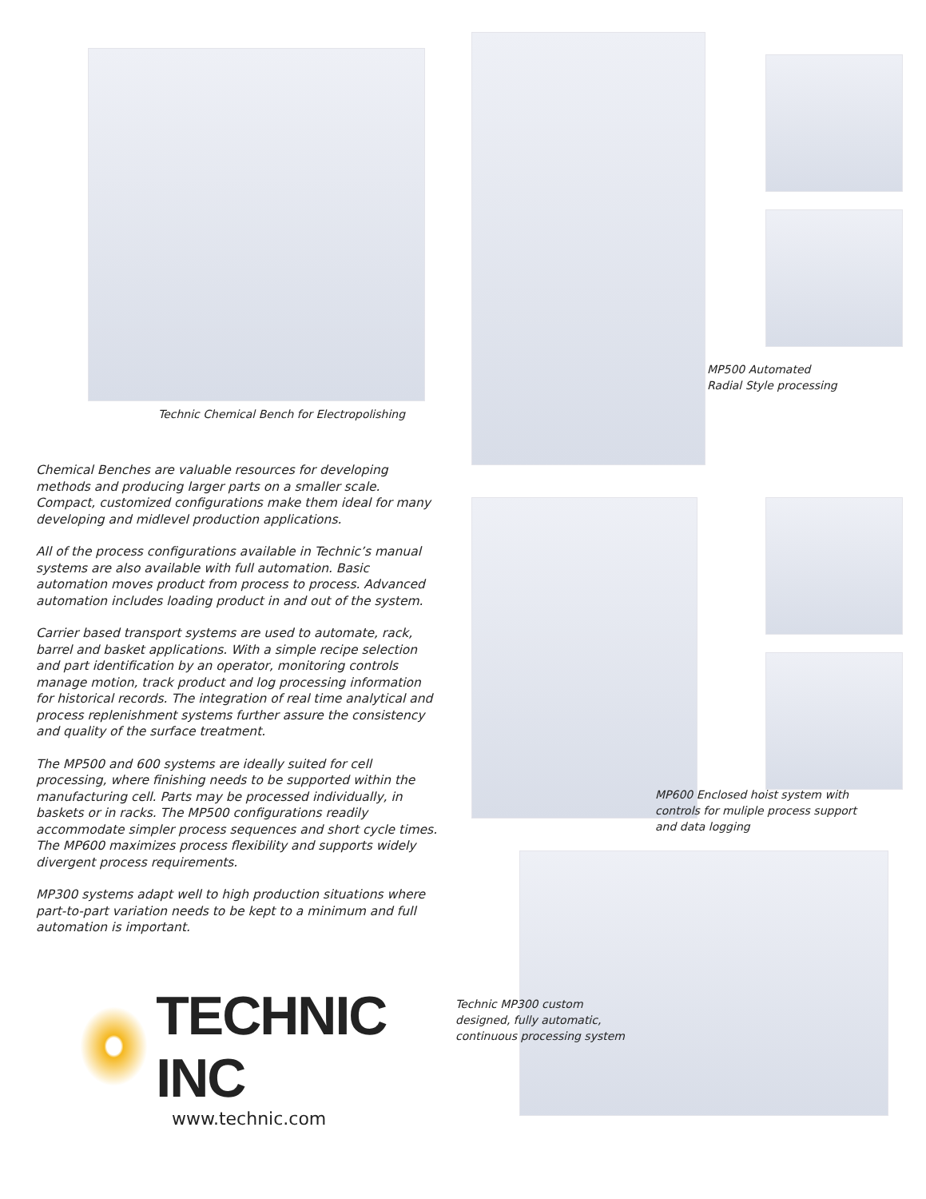Technic Chemical Bench for Electropolishing
Chemical Benches are valuable resources for developing methods and producing larger parts on a smaller scale. Compact, customized configurations make them ideal for many developing and midlevel production applications.
All of the process configurations available in Technic’s manual systems are also available with full automation. Basic automation moves product from process to process. Advanced automation includes loading product in and out of the system.
Carrier based transport systems are used to automate, rack, barrel and basket applications. With a simple recipe selection and part identification by an operator, monitoring controls manage motion, track product and log processing information for historical records. The integration of real time analytical and process replenishment systems further assure the consistency and quality of the surface treatment.
The MP500 and 600 systems are ideally suited for cell processing, where finishing needs to be supported within the manufacturing cell. Parts may be processed individually, in baskets or in racks. The MP500 configurations readily accommodate simpler process sequences and short cycle times. The MP600 maximizes process flexibility and supports widely divergent process requirements.
MP300 systems adapt well to high production situations where part-to-part variation needs to be kept to a minimum and full automation is important.
TECHNIC INC
www.technic.com
MP500 Automated
Radial Style processing
MP600 Enclosed hoist system with
controls for muliple process support
and data logging
Technic MP300 custom
designed, fully automatic,
continuous processing system